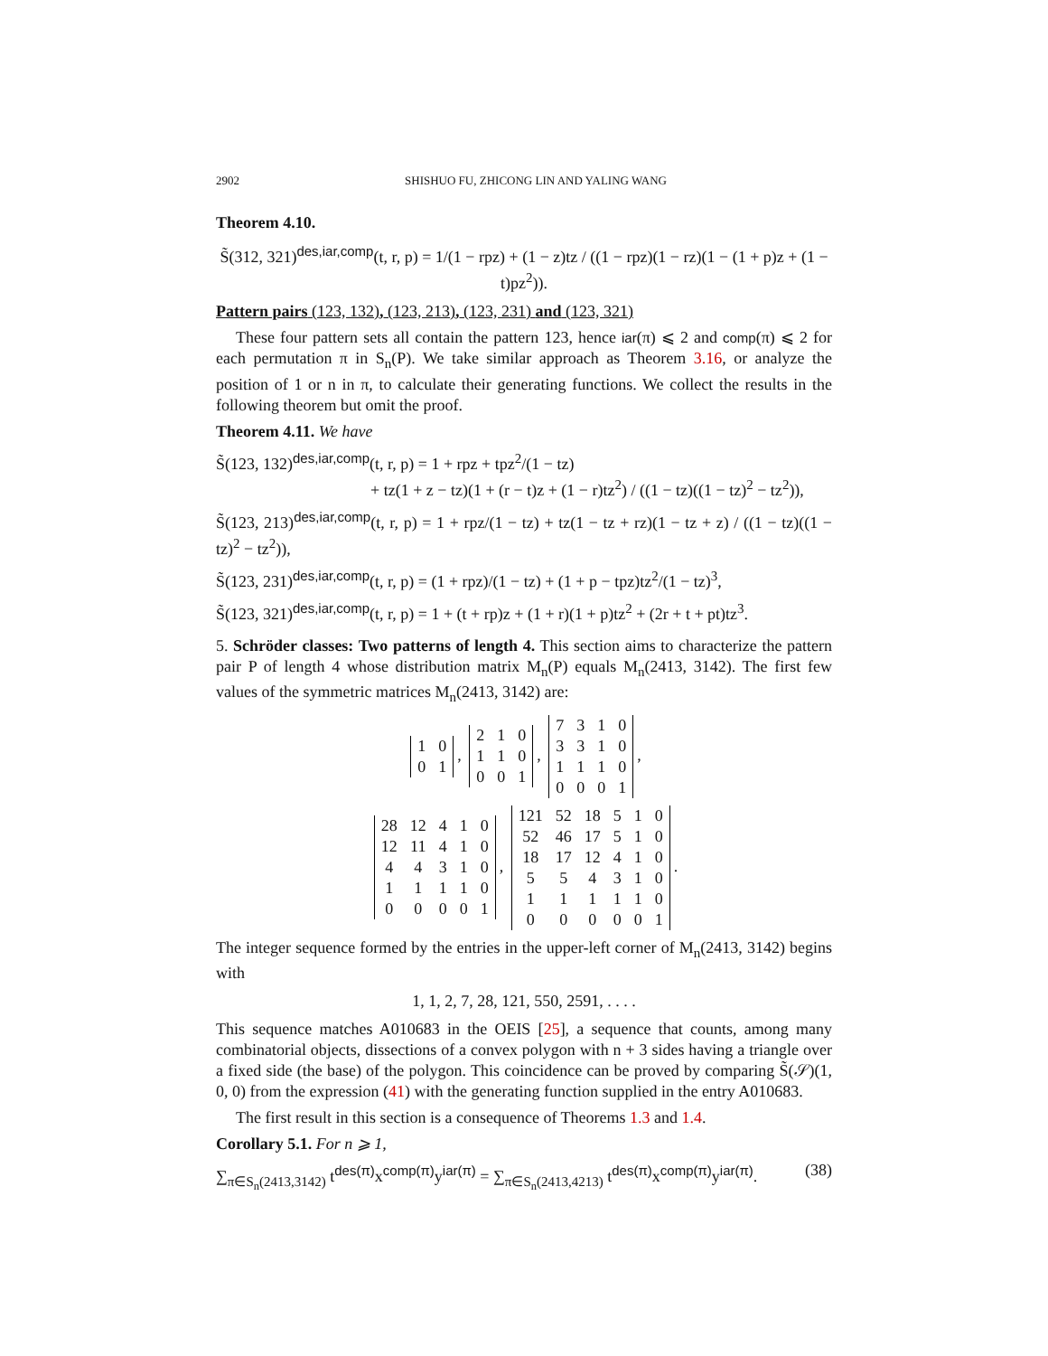2902 SHISHUO FU, ZHICONG LIN AND YALING WANG
Theorem 4.10.
S̃(312, 321)<sup>des,iar,comp</sup>(t, r, p) = 1/(1 − rpz) + (1 − z)tz / ((1 − rpz)(1 − rz)(1 − (1 + p)z + (1 − t)pz<sup>2</sup>)).
Pattern pairs (123, 132), (123, 213), (123, 231) and (123, 321)
These four pattern sets all contain the pattern 123, hence iar(π) ⩽ 2 and comp(π) ⩽ 2 for each permutation π in S<sub>n</sub>(P). We take similar approach as Theorem 3.16, or analyze the position of 1 or n in π, to calculate their generating functions. We collect the results in the following theorem but omit the proof.
Theorem 4.11. We have
S̃(123, 132)<sup>des,iar,comp</sup>(t, r, p) = 1 + rpz + tpz<sup>2</sup>/(1 − tz)
+ tz(1 + z − tz)(1 + (r − t)z + (1 − r)tz<sup>2</sup>) / ((1 − tz)((1 − tz)<sup>2</sup> − tz<sup>2</sup>)),
S̃(123, 213)<sup>des,iar,comp</sup>(t, r, p) = 1 + rpz/(1 − tz) + tz(1 − tz + rz)(1 − tz + z) / ((1 − tz)((1 − tz)<sup>2</sup> − tz<sup>2</sup>)),
S̃(123, 231)<sup>des,iar,comp</sup>(t, r, p) = (1 + rpz)/(1 − tz) + (1 + p − tpz)tz<sup>2</sup>/(1 − tz)<sup>3</sup>,
S̃(123, 321)<sup>des,iar,comp</sup>(t, r, p) = 1 + (t + rp)z + (1 + r)(1 + p)tz<sup>2</sup> + (2r + t + pt)tz<sup>3</sup>.
5. Schröder classes: Two patterns of length 4. This section aims to characterize the pattern pair P of length 4 whose distribution matrix M<sub>n</sub>(P) equals M<sub>n</sub>(2413, 3142). The first few values of the symmetric matrices M<sub>n</sub>(2413, 3142) are:
| 1 | 0 |
| 0 | 1 |
,
| 2 | 1 | 0 |
| 1 | 1 | 0 |
| 0 | 0 | 1 |
,
| 7 | 3 | 1 | 0 |
| 3 | 3 | 1 | 0 |
| 1 | 1 | 1 | 0 |
| 0 | 0 | 0 | 1 |
,
| 28 | 12 | 4 | 1 | 0 |
| 12 | 11 | 4 | 1 | 0 |
| 4 | 4 | 3 | 1 | 0 |
| 1 | 1 | 1 | 1 | 0 |
| 0 | 0 | 0 | 0 | 1 |
,
| 121 | 52 | 18 | 5 | 1 | 0 |
| 52 | 46 | 17 | 5 | 1 | 0 |
| 18 | 17 | 12 | 4 | 1 | 0 |
| 5 | 5 | 4 | 3 | 1 | 0 |
| 1 | 1 | 1 | 1 | 1 | 0 |
| 0 | 0 | 0 | 0 | 0 | 1 |
.
The integer sequence formed by the entries in the upper-left corner of M<sub>n</sub>(2413, 3142) begins with
1, 1, 2, 7, 28, 121, 550, 2591, . . . .
This sequence matches A010683 in the OEIS [25], a sequence that counts, among many combinatorial objects, dissections of a convex polygon with n + 3 sides having a triangle over a fixed side (the base) of the polygon. This coincidence can be proved by comparing S̃(𝒮)(1, 0, 0) from the expression (41) with the generating function supplied in the entry A010683.
The first result in this section is a consequence of Theorems 1.3 and 1.4.
Corollary 5.1. For n ⩾ 1,
∑<sub>π∈S<sub>n</sub>(2413,3142)</sub> t<sup>des(π)</sup>x<sup>comp(π)</sup>y<sup>iar(π)</sup> = ∑<sub>π∈S<sub>n</sub>(2413,4213)</sub> t<sup>des(π)</sup>x<sup>comp(π)</sup>y<sup>iar(π)</sup>. (38)